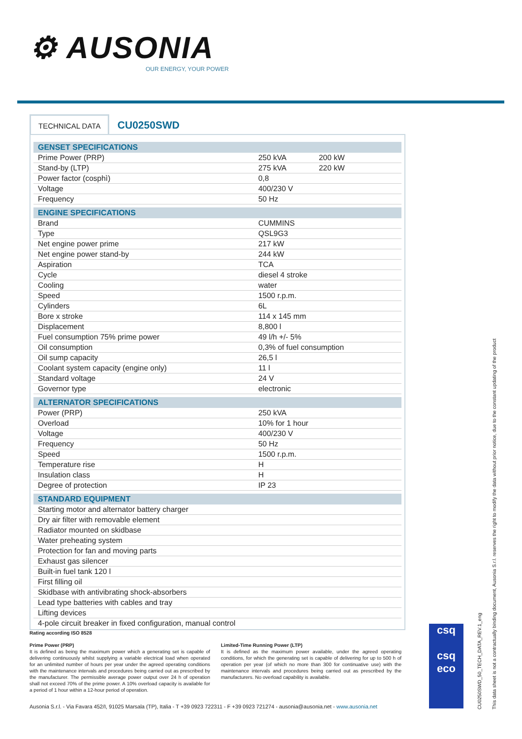⚙ AUSONIA
OUR ENERGY, YOUR POWER
TECHNICAL DATA CU0250SWD
| GENSET SPECIFICATIONS | | |
| --- | --- | --- |
| Prime Power (PRP) | 250 kVA | 200 kW |
| Stand-by (LTP) | 275 kVA | 220 kW |
| Power factor (cosphì) | 0,8 | |
| Voltage | 400/230 V | |
| Frequency | 50 Hz | |
| ENGINE SPECIFICATIONS | | |
| Brand | CUMMINS | |
| Type | QSL9G3 | |
| Net engine power prime | 217 kW | |
| Net engine power stand-by | 244 kW | |
| Aspiration | TCA | |
| Cycle | diesel 4 stroke | |
| Cooling | water | |
| Speed | 1500 r.p.m. | |
| Cylinders | 6L | |
| Bore x stroke | 114 x 145 mm | |
| Displacement | 8,800 l | |
| Fuel consumption 75% prime power | 49 l/h +/- 5% | |
| Oil consumption | 0,3% of fuel consumption | |
| Oil sump capacity | 26,5 l | |
| Coolant system capacity (engine only) | 11 l | |
| Standard voltage | 24 V | |
| Governor type | electronic | |
| ALTERNATOR SPECIFICATIONS | | |
| Power (PRP) | 250 kVA | |
| Overload | 10% for 1 hour | |
| Voltage | 400/230 V | |
| Frequency | 50 Hz | |
| Speed | 1500 r.p.m. | |
| Temperature rise | H | |
| Insulation class | H | |
| Degree of protection | IP 23 | |
| STANDARD EQUIPMENT | | |
| Starting motor and alternator battery charger | | |
| Dry air filter with removable element | | |
| Radiator mounted on skidbase | | |
| Water preheating system | | |
| Protection for fan and moving parts | | |
| Exhaust gas silencer | | |
| Built-in fuel tank 120 l | | |
| First filling oil | | |
| Skidbase with antivibrating shock-absorbers | | |
| Lead type batteries with cables and tray | | |
| Lifting devices | | |
| 4-pole circuit breaker in fixed configuration, manual control | | |
Rating according ISO 8528
Prime Power (PRP)
It is defined as being the maximum power which a generating set is capable of delivering continuously whilst supplying a variable electrical load when operated for an unlimited number of hours per year under the agreed operating conditions with the maintenance intervals and procedures being carried out as prescribed by the manufacturer. The permissible average power output over 24 h of operation shall not exceed 70% of the prime power. A 10% overload capacity is available for a period of 1 hour within a 12-hour period of operation.
Limited-Time Running Power (LTP)
It is defined as the maximum power available, under the agreed operating conditions, for which the generating set is capable of delivering for up to 500 h of operation per year (of which no more than 300 for continuative use) with the maintenance intervals and procedures being carried out as prescribed by the manufacturers. No overload capability is available.
Ausonia S.r.l. - Via Favara 452/I, 91025 Marsala (TP), Italia - T +39 0923 722311 - F +39 0923 721274 - ausonia@ausonia.net - www.ausonia.net
csq
csq
eco
CU0250SWD_50_TECH_DATA_REV.1_eng
This data sheet is not a contractually binding document, Ausonia S.r.l. reserves the right to modify the data without prior notice, due to the constant updating of the product